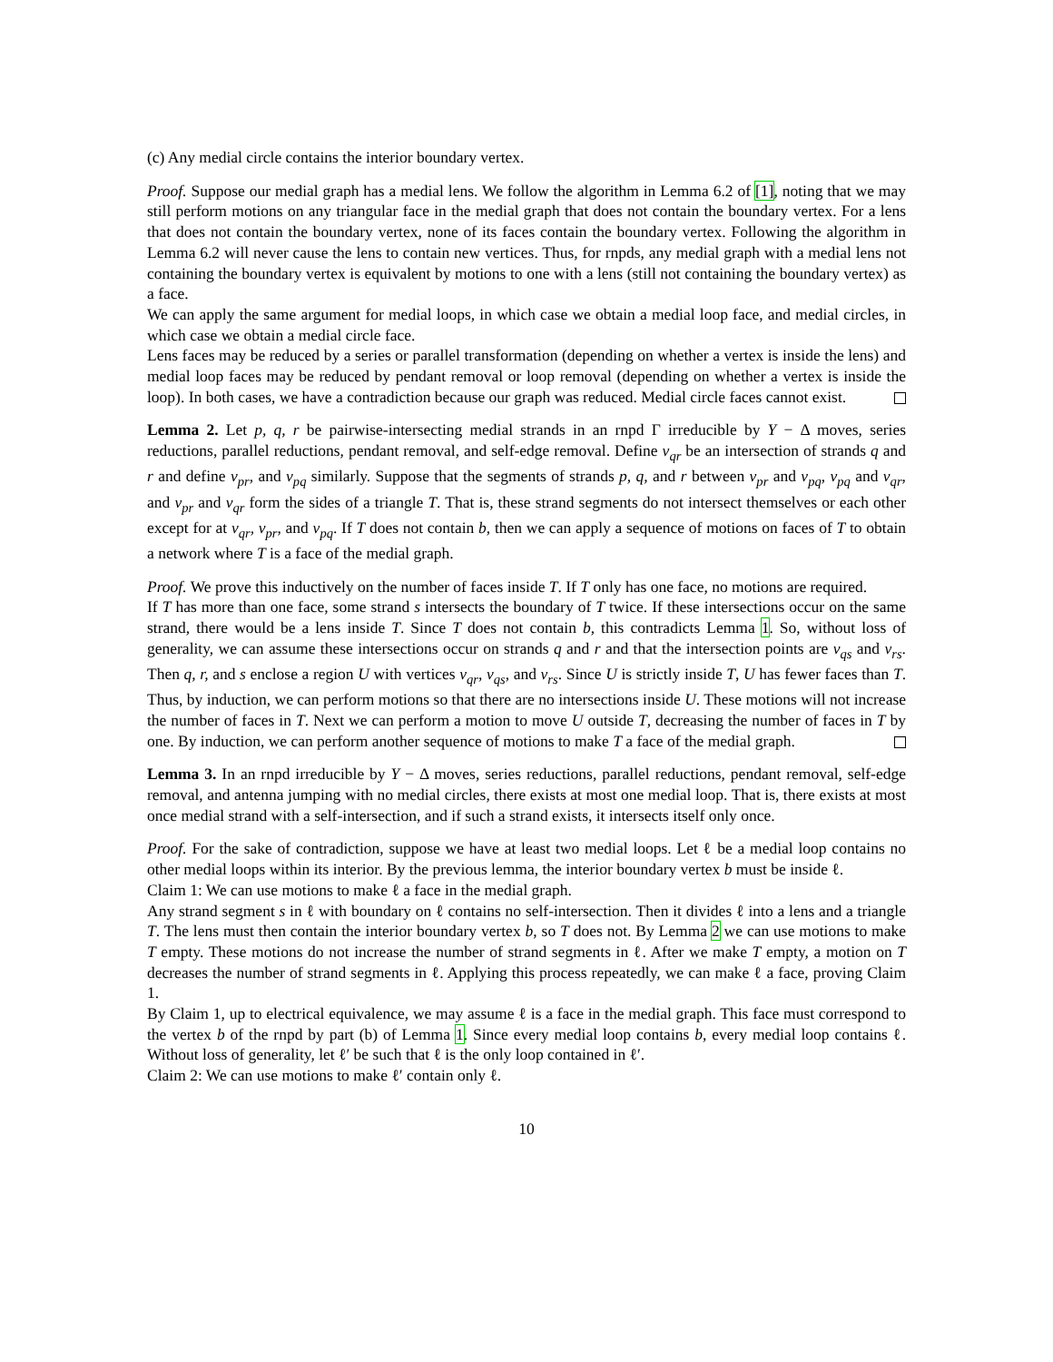(c) Any medial circle contains the interior boundary vertex.
Proof. Suppose our medial graph has a medial lens. We follow the algorithm in Lemma 6.2 of [1], noting that we may still perform motions on any triangular face in the medial graph that does not contain the boundary vertex. For a lens that does not contain the boundary vertex, none of its faces contain the boundary vertex. Following the algorithm in Lemma 6.2 will never cause the lens to contain new vertices. Thus, for rnpds, any medial graph with a medial lens not containing the boundary vertex is equivalent by motions to one with a lens (still not containing the boundary vertex) as a face.
We can apply the same argument for medial loops, in which case we obtain a medial loop face, and medial circles, in which case we obtain a medial circle face.
Lens faces may be reduced by a series or parallel transformation (depending on whether a vertex is inside the lens) and medial loop faces may be reduced by pendant removal or loop removal (depending on whether a vertex is inside the loop). In both cases, we have a contradiction because our graph was reduced. Medial circle faces cannot exist.
Lemma 2. Let p, q, r be pairwise-intersecting medial strands in an rnpd Γ irreducible by Y − Δ moves, series reductions, parallel reductions, pendant removal, and self-edge removal. Define v<sub>qr</sub> be an intersection of strands q and r and define v<sub>pr</sub>, and v<sub>pq</sub> similarly. Suppose that the segments of strands p, q, and r between v<sub>pr</sub> and v<sub>pq</sub>, v<sub>pq</sub> and v<sub>qr</sub>, and v<sub>pr</sub> and v<sub>qr</sub> form the sides of a triangle T. That is, these strand segments do not intersect themselves or each other except for at v<sub>qr</sub>, v<sub>pr</sub>, and v<sub>pq</sub>. If T does not contain b, then we can apply a sequence of motions on faces of T to obtain a network where T is a face of the medial graph.
Proof. We prove this inductively on the number of faces inside T. If T only has one face, no motions are required.
If T has more than one face, some strand s intersects the boundary of T twice. If these intersections occur on the same strand, there would be a lens inside T. Since T does not contain b, this contradicts Lemma 1. So, without loss of generality, we can assume these intersections occur on strands q and r and that the intersection points are v<sub>qs</sub> and v<sub>rs</sub>. Then q, r, and s enclose a region U with vertices v<sub>qr</sub>, v<sub>qs</sub>, and v<sub>rs</sub>. Since U is strictly inside T, U has fewer faces than T. Thus, by induction, we can perform motions so that there are no intersections inside U. These motions will not increase the number of faces in T. Next we can perform a motion to move U outside T, decreasing the number of faces in T by one. By induction, we can perform another sequence of motions to make T a face of the medial graph.
Lemma 3. In an rnpd irreducible by Y − Δ moves, series reductions, parallel reductions, pendant removal, self-edge removal, and antenna jumping with no medial circles, there exists at most one medial loop. That is, there exists at most once medial strand with a self-intersection, and if such a strand exists, it intersects itself only once.
Proof. For the sake of contradiction, suppose we have at least two medial loops. Let ℓ be a medial loop contains no other medial loops within its interior. By the previous lemma, the interior boundary vertex b must be inside ℓ.
Claim 1: We can use motions to make ℓ a face in the medial graph.
Any strand segment s in ℓ with boundary on ℓ contains no self-intersection. Then it divides ℓ into a lens and a triangle T. The lens must then contain the interior boundary vertex b, so T does not. By Lemma 2 we can use motions to make T empty. These motions do not increase the number of strand segments in ℓ. After we make T empty, a motion on T decreases the number of strand segments in ℓ. Applying this process repeatedly, we can make ℓ a face, proving Claim 1.
By Claim 1, up to electrical equivalence, we may assume ℓ is a face in the medial graph. This face must correspond to the vertex b of the rnpd by part (b) of Lemma 1. Since every medial loop contains b, every medial loop contains ℓ. Without loss of generality, let ℓ′ be such that ℓ is the only loop contained in ℓ′.
Claim 2: We can use motions to make ℓ′ contain only ℓ.
10